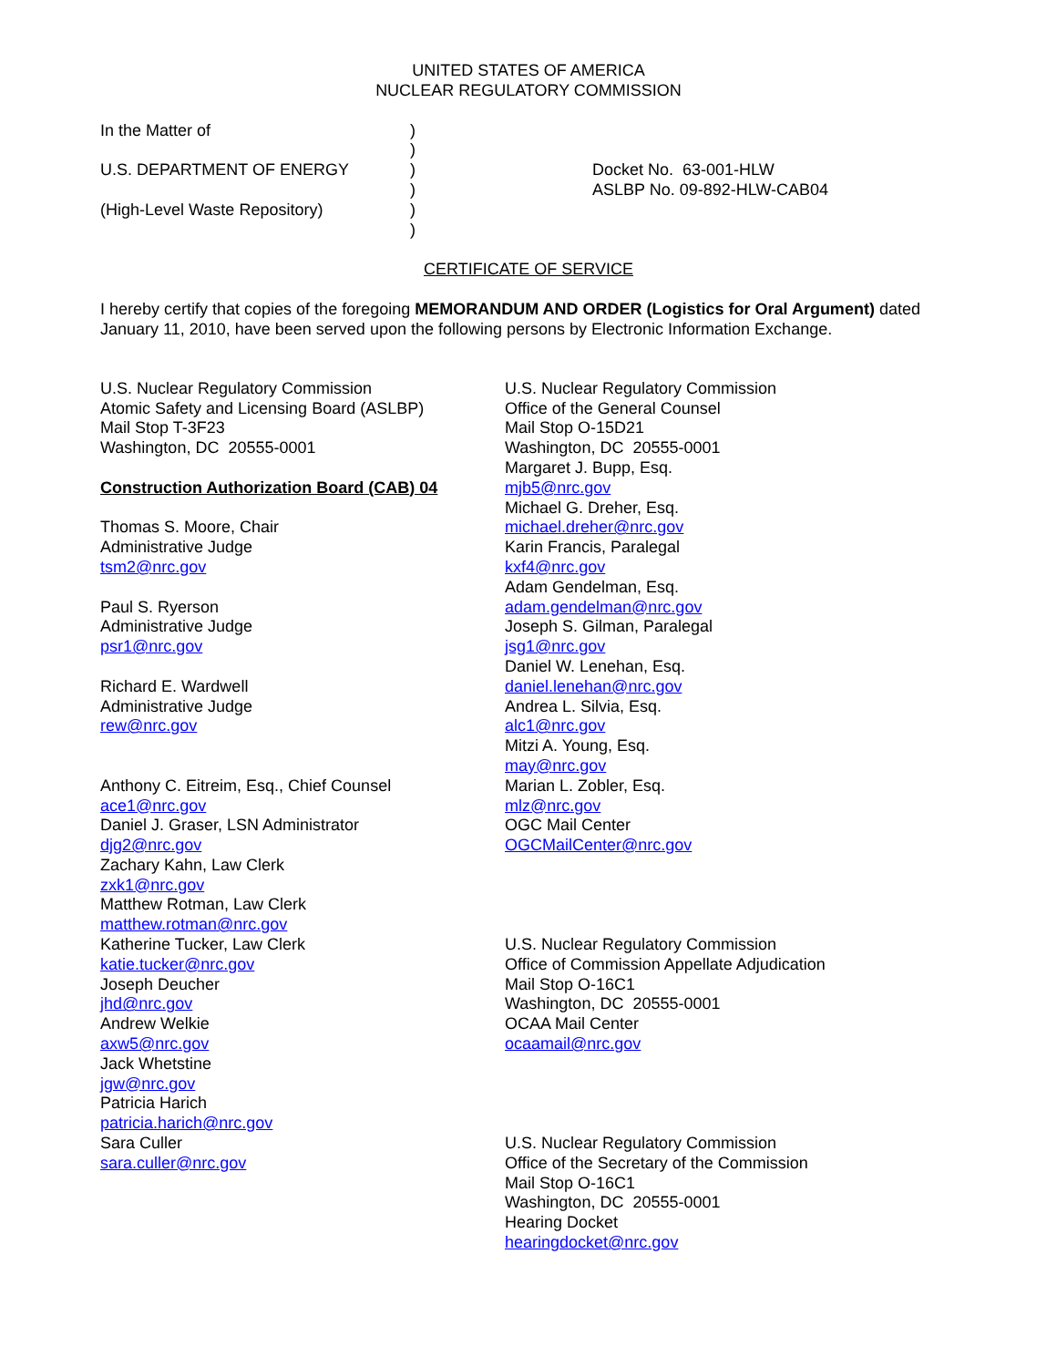UNITED STATES OF AMERICA
NUCLEAR REGULATORY COMMISSION
In the Matter of
U.S. DEPARTMENT OF ENERGY
(High-Level Waste Repository)
)
)
)
)
)
)
Docket No. 63-001-HLW
ASLBP No. 09-892-HLW-CAB04
CERTIFICATE OF SERVICE
I hereby certify that copies of the foregoing MEMORANDUM AND ORDER (Logistics for Oral Argument) dated January 11, 2010, have been served upon the following persons by Electronic Information Exchange.
U.S. Nuclear Regulatory Commission
Atomic Safety and Licensing Board (ASLBP)
Mail Stop T-3F23
Washington, DC 20555-0001
Construction Authorization Board (CAB) 04
Thomas S. Moore, Chair
Administrative Judge
tsm2@nrc.gov
Paul S. Ryerson
Administrative Judge
psr1@nrc.gov
Richard E. Wardwell
Administrative Judge
rew@nrc.gov
Anthony C. Eitreim, Esq., Chief Counsel
ace1@nrc.gov
Daniel J. Graser, LSN Administrator
djg2@nrc.gov
Zachary Kahn, Law Clerk
zxk1@nrc.gov
Matthew Rotman, Law Clerk
matthew.rotman@nrc.gov
Katherine Tucker, Law Clerk
katie.tucker@nrc.gov
Joseph Deucher
jhd@nrc.gov
Andrew Welkie
axw5@nrc.gov
Jack Whetstine
jgw@nrc.gov
Patricia Harich
patricia.harich@nrc.gov
Sara Culler
sara.culler@nrc.gov
U.S. Nuclear Regulatory Commission
Office of the General Counsel
Mail Stop O-15D21
Washington, DC 20555-0001
Margaret J. Bupp, Esq.
mjb5@nrc.gov
Michael G. Dreher, Esq.
michael.dreher@nrc.gov
Karin Francis, Paralegal
kxf4@nrc.gov
Adam Gendelman, Esq.
adam.gendelman@nrc.gov
Joseph S. Gilman, Paralegal
jsg1@nrc.gov
Daniel W. Lenehan, Esq.
daniel.lenehan@nrc.gov
Andrea L. Silvia, Esq.
alc1@nrc.gov
Mitzi A. Young, Esq.
may@nrc.gov
Marian L. Zobler, Esq.
mlz@nrc.gov
OGC Mail Center
OGCMailCenter@nrc.gov
U.S. Nuclear Regulatory Commission
Office of Commission Appellate Adjudication
Mail Stop O-16C1
Washington, DC 20555-0001
OCAA Mail Center
ocaamail@nrc.gov
U.S. Nuclear Regulatory Commission
Office of the Secretary of the Commission
Mail Stop O-16C1
Washington, DC 20555-0001
Hearing Docket
hearingdocket@nrc.gov